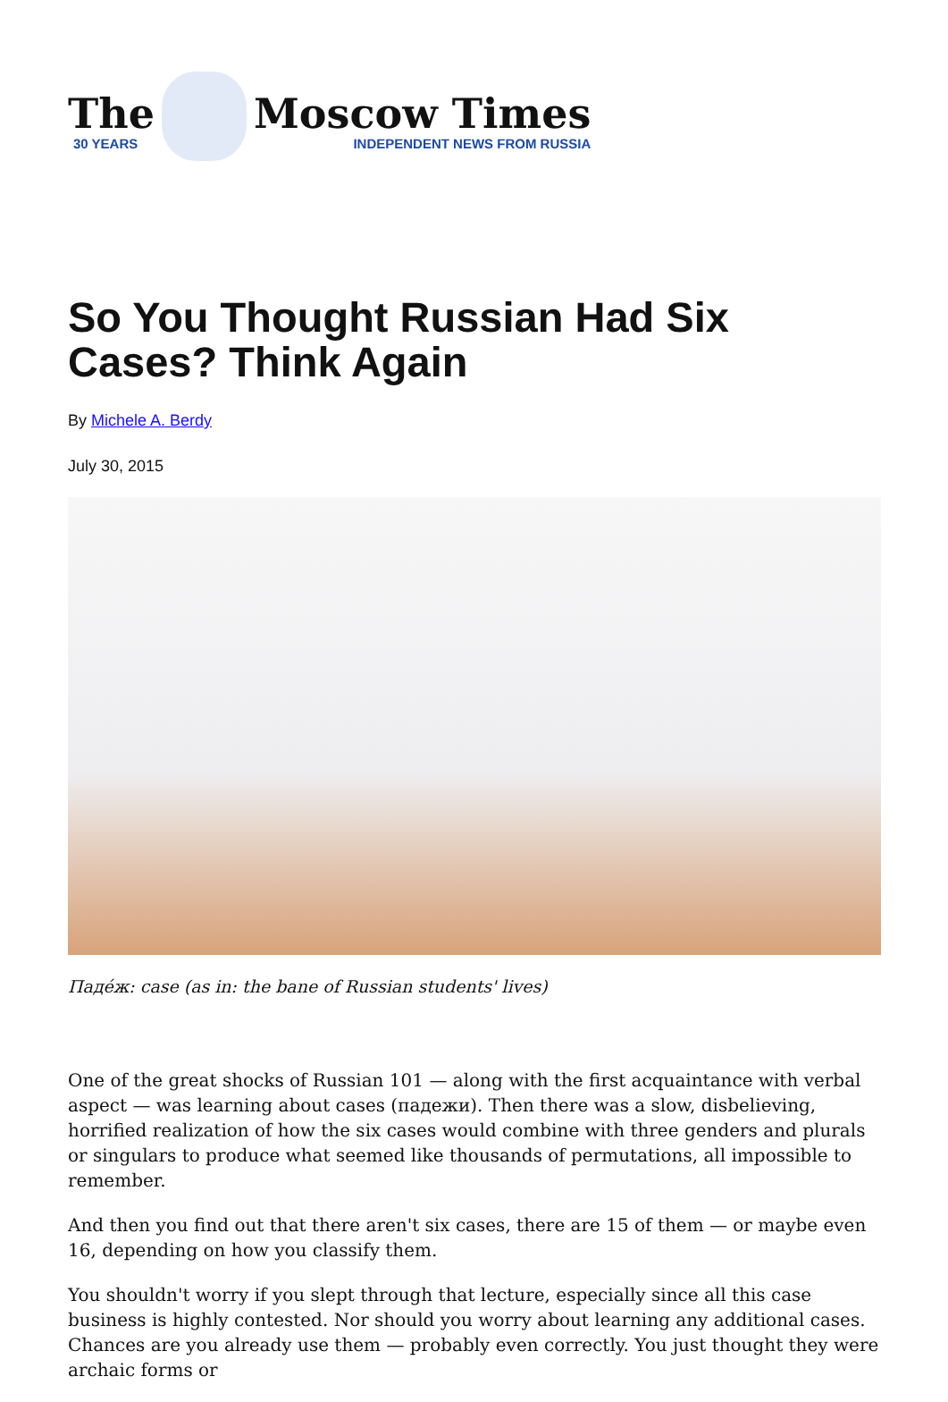The
30 YEARS
Moscow Times
INDEPENDENT NEWS FROM RUSSIA
So You Thought Russian Had Six Cases? Think Again
By Michele A. Berdy
July 30, 2015
Паде́ж: case (as in: the bane of Russian students' lives)
One of the great shocks of Russian 101 — along with the first acquaintance with verbal aspect — was learning about cases (падежи). Then there was a slow, disbelieving, horrified realization of how the six cases would combine with three genders and plurals or singulars to produce what seemed like thousands of permutations, all impossible to remember.
And then you find out that there aren't six cases, there are 15 of them — or maybe even 16, depending on how you classify them.
You shouldn't worry if you slept through that lecture, especially since all this case business is highly contested. Nor should you worry about learning any additional cases. Chances are you already use them — probably even correctly. You just thought they were archaic forms or